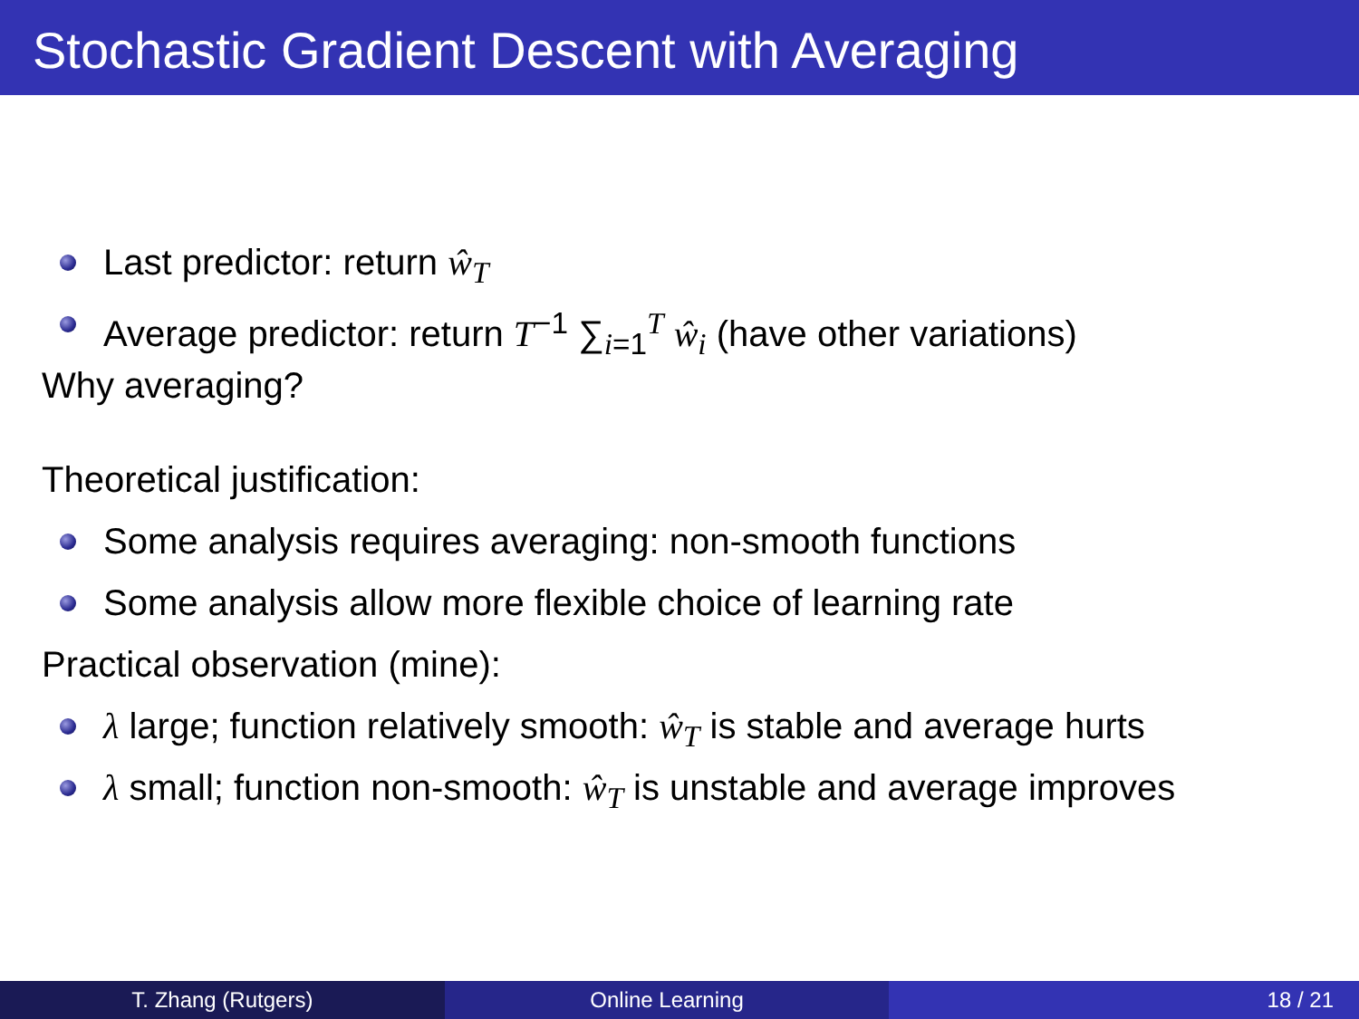Stochastic Gradient Descent with Averaging
Last predictor: return ŵ<sub>T</sub>
Average predictor: return T<sup>−1</sup> ∑<sub>i=1</sub><sup>T</sup> ŵ<sub>i</sub> (have other variations)
Why averaging?
Theoretical justification:
Some analysis requires averaging: non-smooth functions
Some analysis allow more flexible choice of learning rate
Practical observation (mine):
λ large; function relatively smooth: ŵ<sub>T</sub> is stable and average hurts
λ small; function non-smooth: ŵ<sub>T</sub> is unstable and average improves
T. Zhang (Rutgers) Online Learning 18 / 21